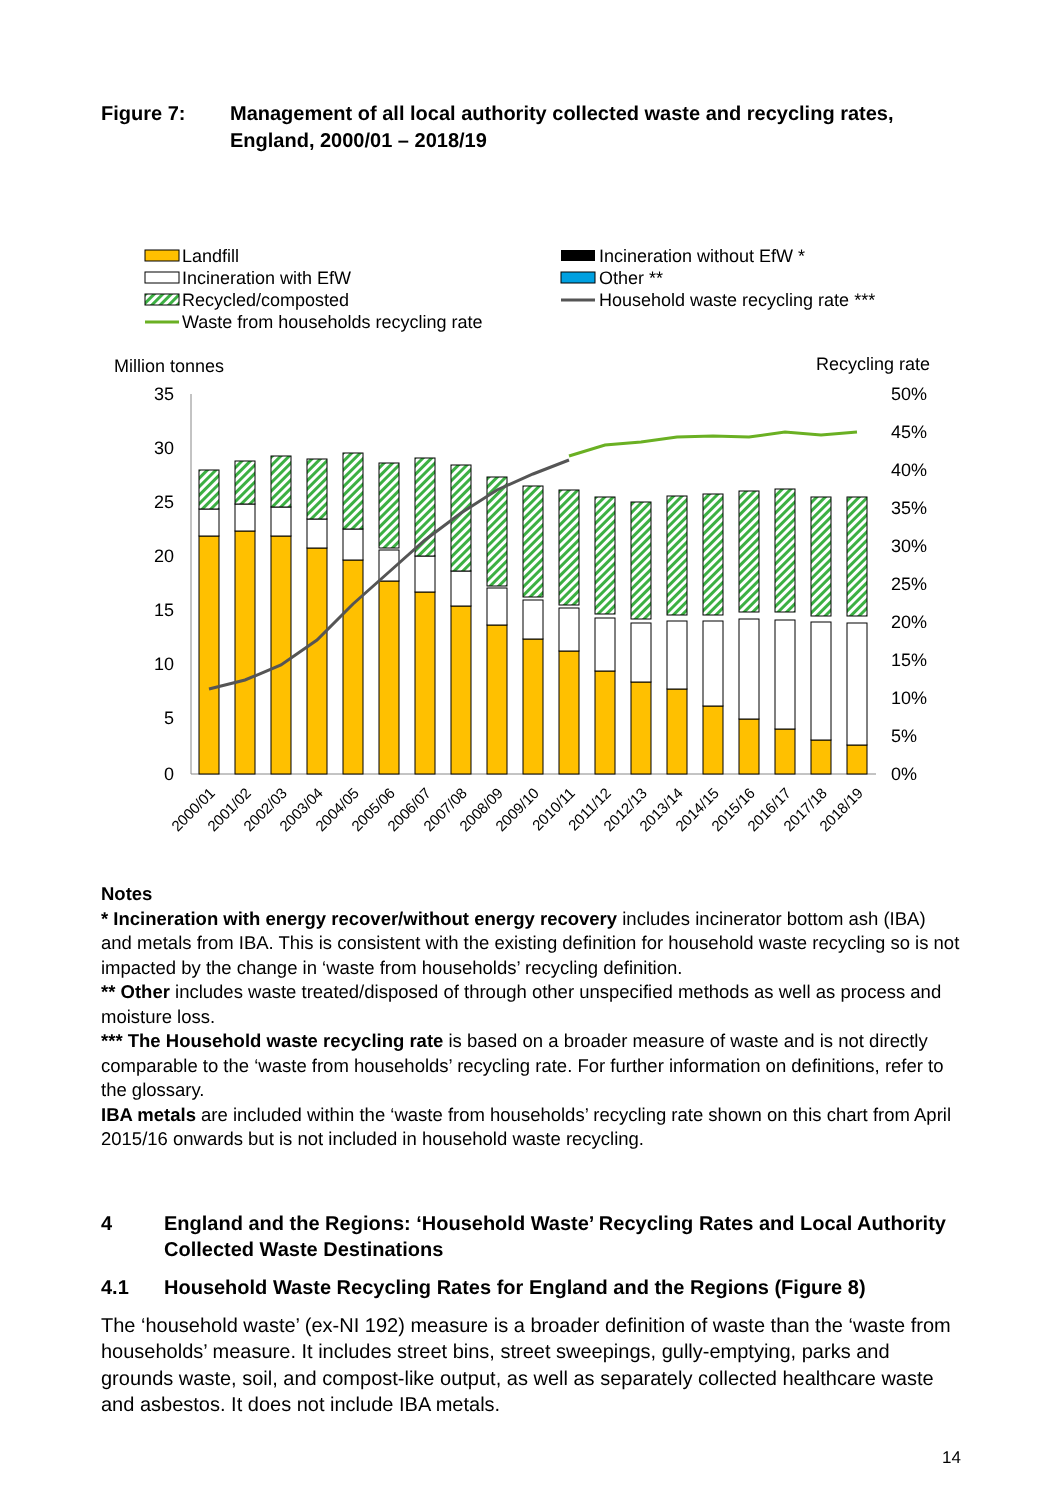Figure 7: Management of all local authority collected waste and recycling rates, England, 2000/01 – 2018/19
Landfill
Incineration with EfW
Recycled/composted
Waste from households recycling rate
Incineration without EfW *
Other **
Household waste recycling rate ***
Million tonnes
Recycling rate
35
30
25
20
15
10
5
0
50%
45%
40%
35%
30%
25%
20%
15%
10%
5%
0%
2000/01
2001/02
2002/03
2003/04
2004/05
2005/06
2006/07
2007/08
2008/09
2009/10
2010/11
2011/12
2012/13
2013/14
2014/15
2015/16
2016/17
2017/18
2018/19
Notes
* Incineration with energy recover/without energy recovery includes incinerator bottom ash (IBA) and metals from IBA. This is consistent with the existing definition for household waste recycling so is not impacted by the change in ‘waste from households’ recycling definition.
** Other includes waste treated/disposed of through other unspecified methods as well as process and moisture loss.
*** The Household waste recycling rate is based on a broader measure of waste and is not directly comparable to the ‘waste from households’ recycling rate. For further information on definitions, refer to the glossary.
IBA metals are included within the ‘waste from households’ recycling rate shown on this chart from April 2015/16 onwards but is not included in household waste recycling.
4 England and the Regions: ‘Household Waste’ Recycling Rates and Local Authority Collected Waste Destinations
4.1 Household Waste Recycling Rates for England and the Regions (Figure 8)
The ‘household waste’ (ex-NI 192) measure is a broader definition of waste than the ‘waste from households’ measure. It includes street bins, street sweepings, gully-emptying, parks and grounds waste, soil, and compost-like output, as well as separately collected healthcare waste and asbestos. It does not include IBA metals.
14